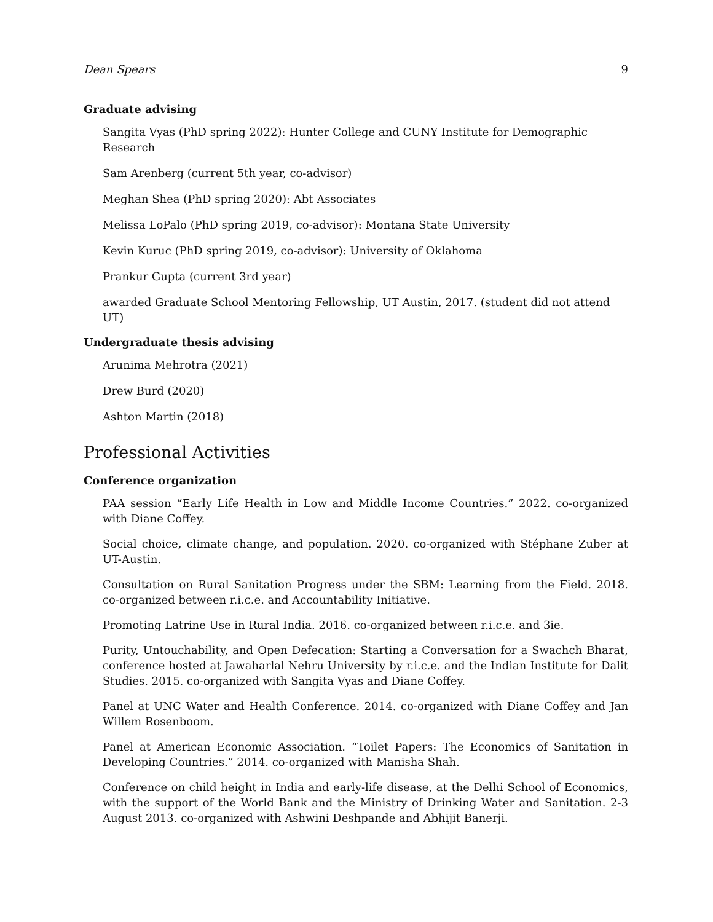Dean Spears 9
Graduate advising
Sangita Vyas (PhD spring 2022): Hunter College and CUNY Institute for Demographic Research
Sam Arenberg (current 5th year, co-advisor)
Meghan Shea (PhD spring 2020): Abt Associates
Melissa LoPalo (PhD spring 2019, co-advisor): Montana State University
Kevin Kuruc (PhD spring 2019, co-advisor): University of Oklahoma
Prankur Gupta (current 3rd year)
awarded Graduate School Mentoring Fellowship, UT Austin, 2017. (student did not attend UT)
Undergraduate thesis advising
Arunima Mehrotra (2021)
Drew Burd (2020)
Ashton Martin (2018)
Professional Activities
Conference organization
PAA session “Early Life Health in Low and Middle Income Countries.” 2022. co-organized with Diane Coffey.
Social choice, climate change, and population. 2020. co-organized with Stéphane Zuber at UT-Austin.
Consultation on Rural Sanitation Progress under the SBM: Learning from the Field. 2018. co-organized between r.i.c.e. and Accountability Initiative.
Promoting Latrine Use in Rural India. 2016. co-organized between r.i.c.e. and 3ie.
Purity, Untouchability, and Open Defecation: Starting a Conversation for a Swachch Bharat, conference hosted at Jawaharlal Nehru University by r.i.c.e. and the Indian Institute for Dalit Studies. 2015. co-organized with Sangita Vyas and Diane Coffey.
Panel at UNC Water and Health Conference. 2014. co-organized with Diane Coffey and Jan Willem Rosenboom.
Panel at American Economic Association. “Toilet Papers: The Economics of Sanitation in Developing Countries.” 2014. co-organized with Manisha Shah.
Conference on child height in India and early-life disease, at the Delhi School of Economics, with the support of the World Bank and the Ministry of Drinking Water and Sanitation. 2-3 August 2013. co-organized with Ashwini Deshpande and Abhijit Banerji.